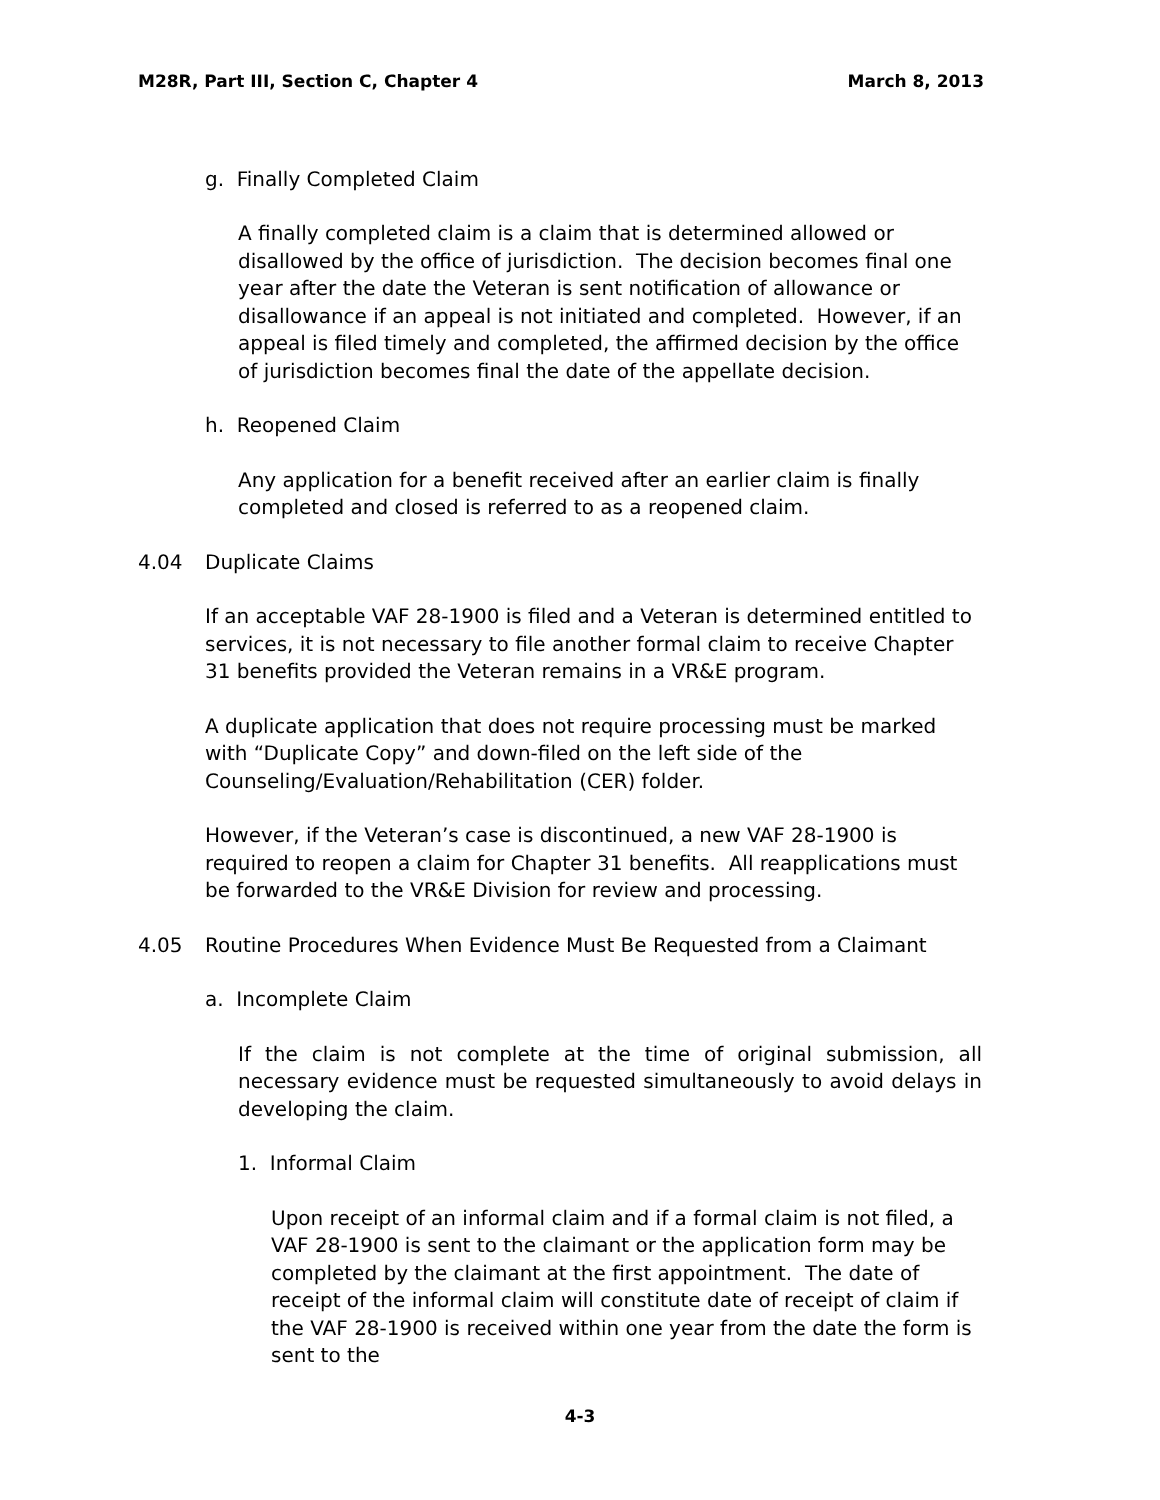M28R, Part III, Section C, Chapter 4 March 8, 2013
g. Finally Completed Claim
A finally completed claim is a claim that is determined allowed or disallowed by the office of jurisdiction. The decision becomes final one year after the date the Veteran is sent notification of allowance or disallowance if an appeal is not initiated and completed. However, if an appeal is filed timely and completed, the affirmed decision by the office of jurisdiction becomes final the date of the appellate decision.
h. Reopened Claim
Any application for a benefit received after an earlier claim is finally completed and closed is referred to as a reopened claim.
4.04 Duplicate Claims
If an acceptable VAF 28-1900 is filed and a Veteran is determined entitled to services, it is not necessary to file another formal claim to receive Chapter 31 benefits provided the Veteran remains in a VR&E program.
A duplicate application that does not require processing must be marked with “Duplicate Copy” and down-filed on the left side of the Counseling/Evaluation/Rehabilitation (CER) folder.
However, if the Veteran’s case is discontinued, a new VAF 28-1900 is required to reopen a claim for Chapter 31 benefits. All reapplications must be forwarded to the VR&E Division for review and processing.
4.05 Routine Procedures When Evidence Must Be Requested from a Claimant
a. Incomplete Claim
If the claim is not complete at the time of original submission, all necessary evidence must be requested simultaneously to avoid delays in developing the claim.
1. Informal Claim
Upon receipt of an informal claim and if a formal claim is not filed, a VAF 28-1900 is sent to the claimant or the application form may be completed by the claimant at the first appointment. The date of receipt of the informal claim will constitute date of receipt of claim if the VAF 28-1900 is received within one year from the date the form is sent to the
4-3